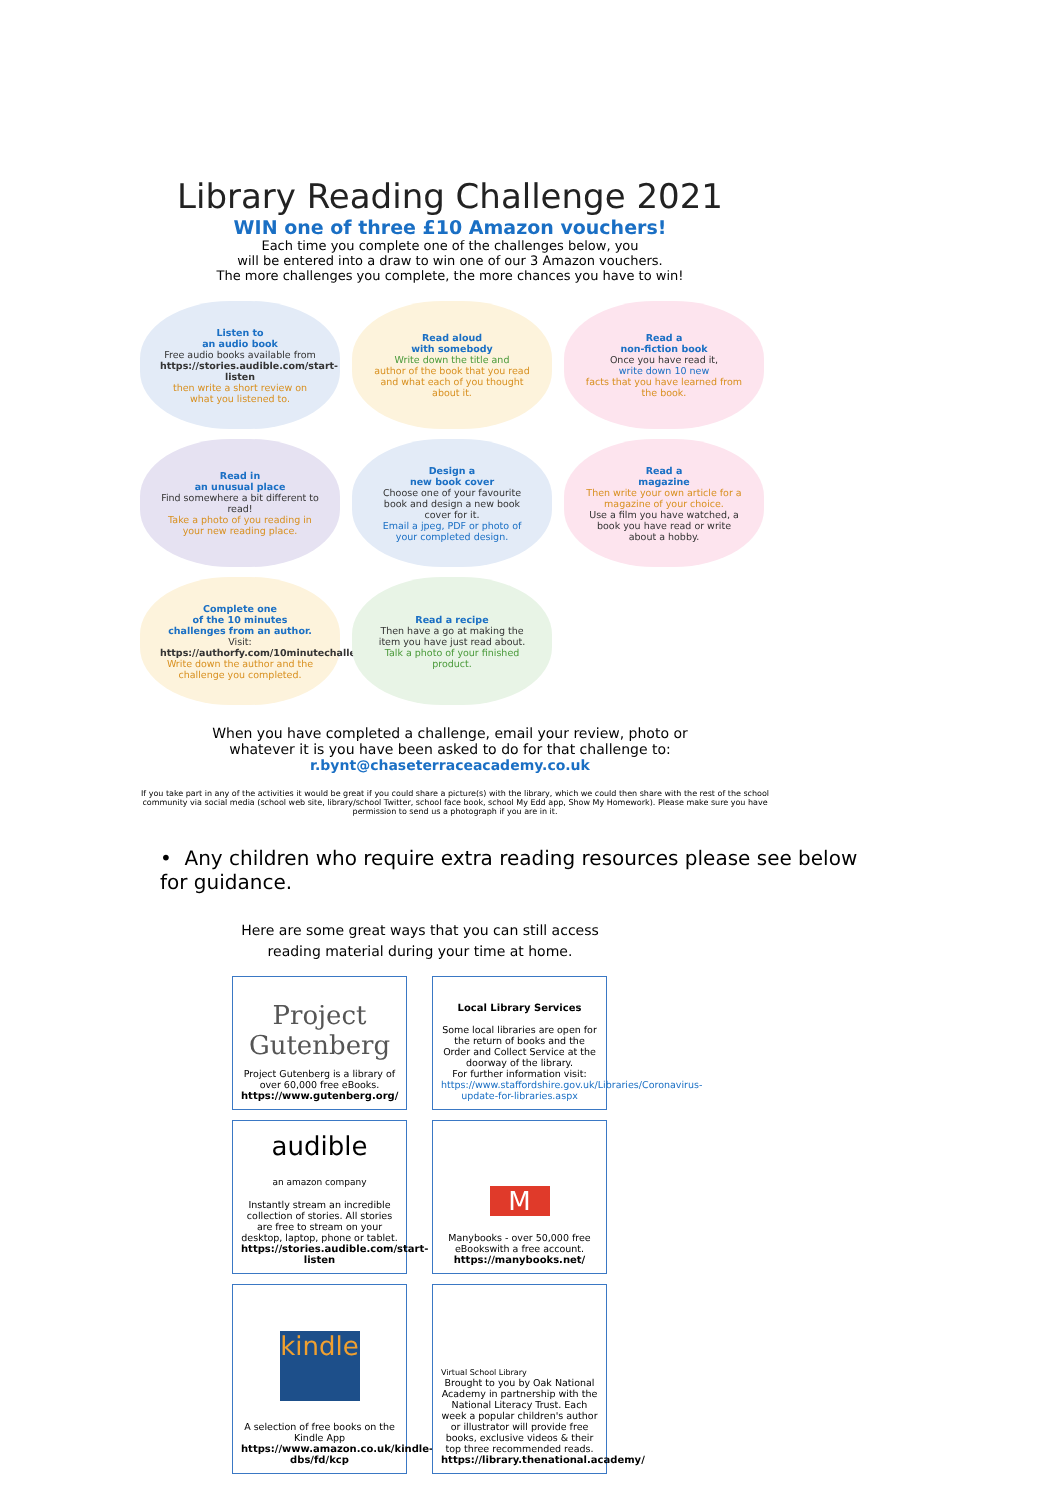Library Reading Challenge 2021
WIN one of three £10 Amazon vouchers!
Each time you complete one of the challenges below, you
will be entered into a draw to win one of our 3 Amazon vouchers.
The more challenges you complete, the more chances you have to win!
Listen to
an audio book
Free audio books available from
https://stories.audible.com/start-listen
then write a short review on what you listened to.
Read aloud
with somebody
Write down the title and
author of the book that you read and what each of you thought about it.
Read a
non-fiction book
Once you have read it,
write down 10 new
facts that you have learned from the book.
Read in
an unusual place
Find somewhere a bit different to read!
Take a photo of you reading in your new reading place.
Design a
new book cover
Choose one of your favourite book and design a new book cover for it.
Email a jpeg, PDF or photo of your completed design.
Read a
magazine
Then write your own article for a magazine of your choice.
Use a film you have watched, a book you have read or write about a hobby.
Complete one
of the 10 minutes
challenges from an author.
Visit:
https://authorfy.com/10minutechallenges/
Write down the author and the challenge you completed.
Read a recipe
Then have a go at making the item you have just read about.
Talk a photo of your finished product.
When you have completed a challenge, email your review, photo or
whatever it is you have been asked to do for that challenge to:
r.bynt@chaseterraceacademy.co.uk
If you take part in any of the activities it would be great if you could share a picture(s) with the library, which we could then share with the rest of the school community via social media (school web site, library/school Twitter, school face book, school My Edd app, Show My Homework). Please make sure you have permission to send us a photograph if you are in it.
• Any children who require extra reading resources please see below for guidance.
Here are some great ways that you can still access reading material during your time at home.
Project Gutenberg
Project Gutenberg is a library of over 60,000 free eBooks.
https://www.gutenberg.org/
Local Library Services
Some local libraries are open for the return of books and the Order and Collect Service at the doorway of the library.
For further information visit:
https://www.staffordshire.gov.uk/Libraries/Coronavirus-update-for-libraries.aspx
audible
an amazon company
Instantly stream an incredible collection of stories. All stories are free to stream on your desktop, laptop, phone or tablet.
https://stories.audible.com/start-listen
M
Manybooks - over 50,000 free eBookswith a free account.
https://manybooks.net/
kindle
A selection of free books on the Kindle App
https://www.amazon.co.uk/kindle-dbs/fd/kcp
Virtual School Library
Brought to you by Oak National Academy in partnership with the National Literacy Trust. Each week a popular children's author or illustrator will provide free books, exclusive videos & their top three recommended reads.
https://library.thenational.academy/